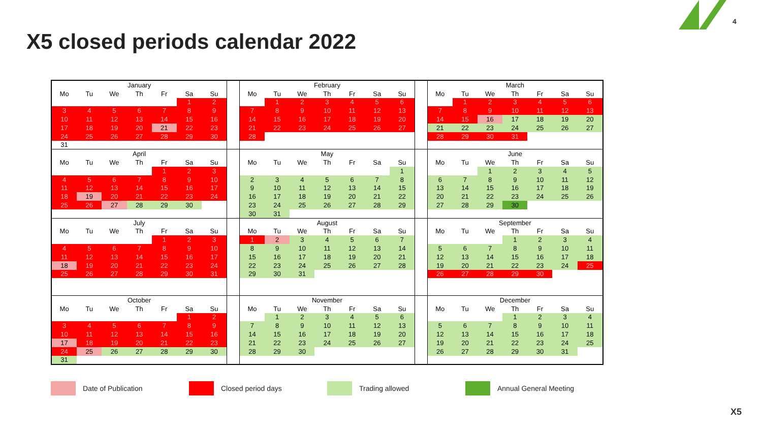4
X5 closed periods calendar 2022
| January | | | | | | | | February | | | | | | | | March | | | | | | |
| Mo | Tu | We | Th | Fr | Sa | Su | | Mo | Tu | We | Th | Fr | Sa | Su | | Mo | Tu | We | Th | Fr | Sa | Su |
| | | | | | 1 | 2 | | | 1 | 2 | 3 | 4 | 5 | 6 | | | 1 | 2 | 3 | 4 | 5 | 6 |
| 3 | 4 | 5 | 6 | 7 | 8 | 9 | | 7 | 8 | 9 | 10 | 11 | 12 | 13 | | 7 | 8 | 9 | 10 | 11 | 12 | 13 |
| 10 | 11 | 12 | 13 | 14 | 15 | 16 | | 14 | 15 | 16 | 17 | 18 | 19 | 20 | | 14 | 15 | 16 | 17 | 18 | 19 | 20 |
| 17 | 18 | 19 | 20 | 21 | 22 | 23 | | 21 | 22 | 23 | 24 | 25 | 26 | 27 | | 21 | 22 | 23 | 24 | 25 | 26 | 27 |
| 24 | 25 | 26 | 27 | 28 | 29 | 30 | | 28 | | | | | | | | 28 | 29 | 30 | 31 | | | |
| 31 | | | | | | | | | | | | | | | | | | | | | | |
| April | | | | | | | | May | | | | | | | | June | | | | | | |
| Mo | Tu | We | Th | Fr | Sa | Su | | Mo | Tu | We | Th | Fr | Sa | Su | | Mo | Tu | We | Th | Fr | Sa | Su |
| | | | | 1 | 2 | 3 | | | | | | | | 1 | | | | 1 | 2 | 3 | 4 | 5 |
| 4 | 5 | 6 | 7 | 8 | 9 | 10 | | 2 | 3 | 4 | 5 | 6 | 7 | 8 | | 6 | 7 | 8 | 9 | 10 | 11 | 12 |
| 11 | 12 | 13 | 14 | 15 | 16 | 17 | | 9 | 10 | 11 | 12 | 13 | 14 | 15 | | 13 | 14 | 15 | 16 | 17 | 18 | 19 |
| 18 | 19 | 20 | 21 | 22 | 23 | 24 | | 16 | 17 | 18 | 19 | 20 | 21 | 22 | | 20 | 21 | 22 | 23 | 24 | 25 | 26 |
| 25 | 26 | 27 | 28 | 29 | 30 | | | 23 | 24 | 25 | 26 | 27 | 28 | 29 | | 27 | 28 | 29 | 30 | | | |
| | | | | | | | | 30 | 31 | | | | | | | | | | | | | |
| July | | | | | | | | August | | | | | | | | September | | | | | | |
| Mo | Tu | We | Th | Fr | Sa | Su | | Mo | Tu | We | Th | Fr | Sa | Su | | Mo | Tu | We | Th | Fr | Sa | Su |
| | | | | 1 | 2 | 3 | | 1 | 2 | 3 | 4 | 5 | 6 | 7 | | | | | 1 | 2 | 3 | 4 |
| 4 | 5 | 6 | 7 | 8 | 9 | 10 | | 8 | 9 | 10 | 11 | 12 | 13 | 14 | | 5 | 6 | 7 | 8 | 9 | 10 | 11 |
| 11 | 12 | 13 | 14 | 15 | 16 | 17 | | 15 | 16 | 17 | 18 | 19 | 20 | 21 | | 12 | 13 | 14 | 15 | 16 | 17 | 18 |
| 18 | 19 | 20 | 21 | 22 | 23 | 24 | | 22 | 23 | 24 | 25 | 26 | 27 | 28 | | 19 | 20 | 21 | 22 | 23 | 24 | 25 |
| 25 | 26 | 27 | 28 | 29 | 30 | 31 | | 29 | 30 | 31 | | | | | | 26 | 27 | 28 | 29 | 30 | | |
| October | | | | | | | | November | | | | | | | | December | | | | | | |
| Mo | Tu | We | Th | Fr | Sa | Su | | Mo | Tu | We | Th | Fr | Sa | Su | | Mo | Tu | We | Th | Fr | Sa | Su |
| | | | | | 1 | 2 | | | 1 | 2 | 3 | 4 | 5 | 6 | | | | | 1 | 2 | 3 | 4 |
| 3 | 4 | 5 | 6 | 7 | 8 | 9 | | 7 | 8 | 9 | 10 | 11 | 12 | 13 | | 5 | 6 | 7 | 8 | 9 | 10 | 11 |
| 10 | 11 | 12 | 13 | 14 | 15 | 16 | | 14 | 15 | 16 | 17 | 18 | 19 | 20 | | 12 | 13 | 14 | 15 | 16 | 17 | 18 |
| 17 | 18 | 19 | 20 | 21 | 22 | 23 | | 21 | 22 | 23 | 24 | 25 | 26 | 27 | | 19 | 20 | 21 | 22 | 23 | 24 | 25 |
| 24 | 25 | 26 | 27 | 28 | 29 | 30 | | 28 | 29 | 30 | | | | | | 26 | 27 | 28 | 29 | 30 | 31 | |
| 31 | | | | | | | | | | | | | | | | | | | | | | |
Date of Publication Closed period days Trading allowed Annual General Meeting
X5